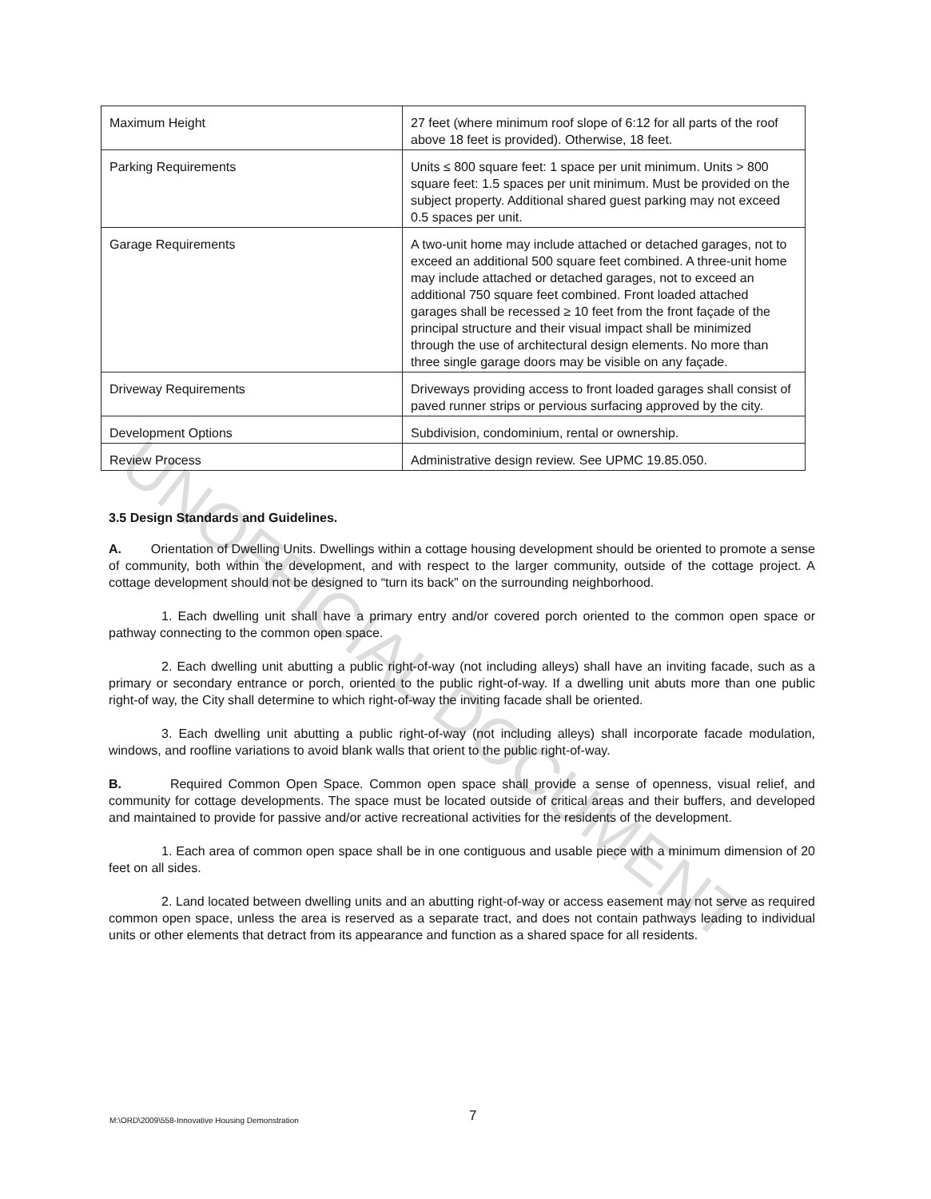UNOFFICIAL DOCUMENT
| Maximum Height | 27 feet (where minimum roof slope of 6:12 for all parts of the roof above 18 feet is provided). Otherwise, 18 feet. |
| Parking Requirements | Units ≤ 800 square feet: 1 space per unit minimum. Units > 800 square feet: 1.5 spaces per unit minimum. Must be provided on the subject property. Additional shared guest parking may not exceed 0.5 spaces per unit. |
| Garage Requirements | A two-unit home may include attached or detached garages, not to exceed an additional 500 square feet combined. A three-unit home may include attached or detached garages, not to exceed an additional 750 square feet combined. Front loaded attached garages shall be recessed ≥ 10 feet from the front façade of the principal structure and their visual impact shall be minimized through the use of architectural design elements. No more than three single garage doors may be visible on any façade. |
| Driveway Requirements | Driveways providing access to front loaded garages shall consist of paved runner strips or pervious surfacing approved by the city. |
| Development Options | Subdivision, condominium, rental or ownership. |
| Review Process | Administrative design review. See UPMC 19.85.050. |
3.5 Design Standards and Guidelines.
A. Orientation of Dwelling Units. Dwellings within a cottage housing development should be oriented to promote a sense of community, both within the development, and with respect to the larger community, outside of the cottage project. A cottage development should not be designed to “turn its back” on the surrounding neighborhood.
1. Each dwelling unit shall have a primary entry and/or covered porch oriented to the common open space or pathway connecting to the common open space.
2. Each dwelling unit abutting a public right-of-way (not including alleys) shall have an inviting facade, such as a primary or secondary entrance or porch, oriented to the public right-of-way. If a dwelling unit abuts more than one public right-of way, the City shall determine to which right-of-way the inviting facade shall be oriented.
3. Each dwelling unit abutting a public right-of-way (not including alleys) shall incorporate facade modulation, windows, and roofline variations to avoid blank walls that orient to the public right-of-way.
B. Required Common Open Space. Common open space shall provide a sense of openness, visual relief, and community for cottage developments. The space must be located outside of critical areas and their buffers, and developed and maintained to provide for passive and/or active recreational activities for the residents of the development.
1. Each area of common open space shall be in one contiguous and usable piece with a minimum dimension of 20 feet on all sides.
2. Land located between dwelling units and an abutting right-of-way or access easement may not serve as required common open space, unless the area is reserved as a separate tract, and does not contain pathways leading to individual units or other elements that detract from its appearance and function as a shared space for all residents.
M:\ORD\2009\558-Innovative Housing Demonstration 7